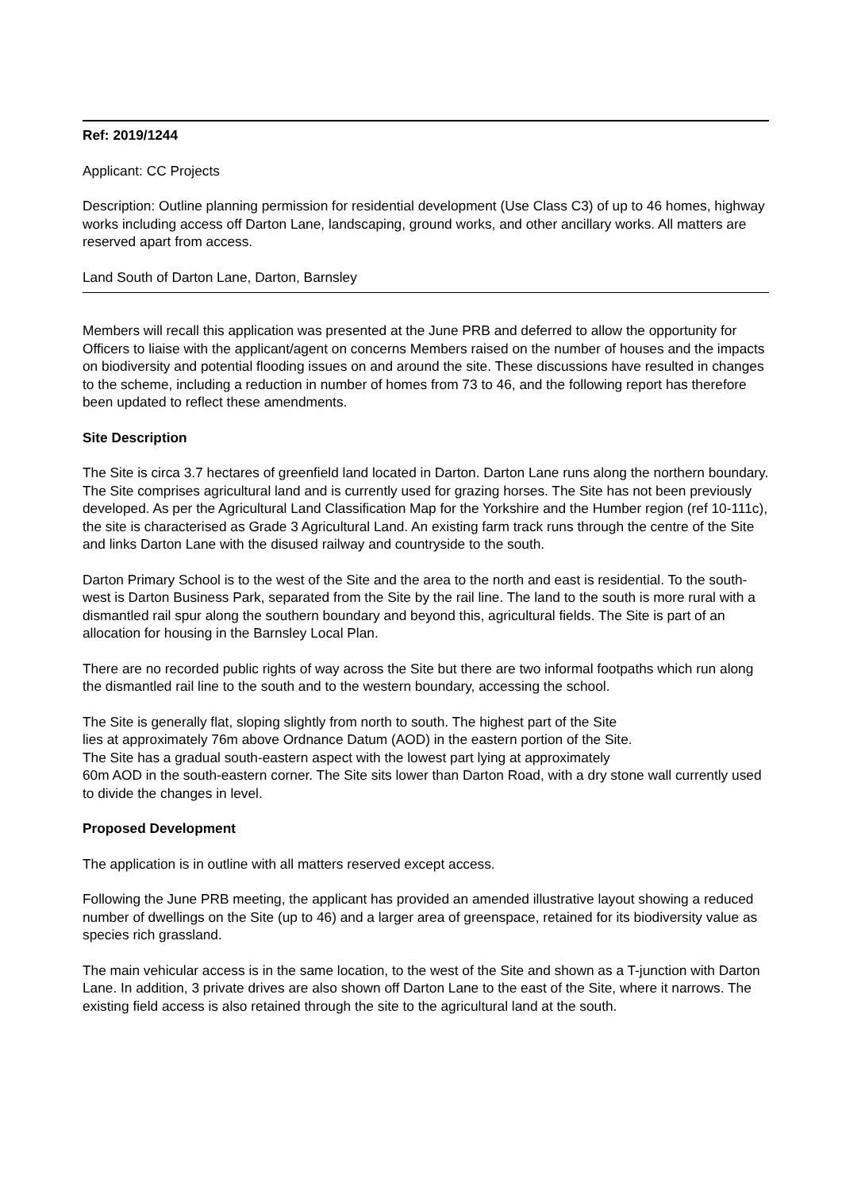Ref: 2019/1244
Applicant: CC Projects
Description: Outline planning permission for residential development (Use Class C3) of up to 46 homes, highway works including access off Darton Lane, landscaping, ground works, and other ancillary works. All matters are reserved apart from access.
Land South of Darton Lane, Darton, Barnsley
Members will recall this application was presented at the June PRB and deferred to allow the opportunity for Officers to liaise with the applicant/agent on concerns Members raised on the number of houses and the impacts on biodiversity and potential flooding issues on and around the site. These discussions have resulted in changes to the scheme, including a reduction in number of homes from 73 to 46, and the following report has therefore been updated to reflect these amendments.
Site Description
The Site is circa 3.7 hectares of greenfield land located in Darton. Darton Lane runs along the northern boundary. The Site comprises agricultural land and is currently used for grazing horses. The Site has not been previously developed. As per the Agricultural Land Classification Map for the Yorkshire and the Humber region (ref 10-111c), the site is characterised as Grade 3 Agricultural Land. An existing farm track runs through the centre of the Site and links Darton Lane with the disused railway and countryside to the south.
Darton Primary School is to the west of the Site and the area to the north and east is residential. To the south-west is Darton Business Park, separated from the Site by the rail line. The land to the south is more rural with a dismantled rail spur along the southern boundary and beyond this, agricultural fields. The Site is part of an allocation for housing in the Barnsley Local Plan.
There are no recorded public rights of way across the Site but there are two informal footpaths which run along the dismantled rail line to the south and to the western boundary, accessing the school.
The Site is generally flat, sloping slightly from north to south. The highest part of the Site
lies at approximately 76m above Ordnance Datum (AOD) in the eastern portion of the Site.
The Site has a gradual south-eastern aspect with the lowest part lying at approximately
60m AOD in the south-eastern corner. The Site sits lower than Darton Road, with a dry stone wall currently used to divide the changes in level.
Proposed Development
The application is in outline with all matters reserved except access.
Following the June PRB meeting, the applicant has provided an amended illustrative layout showing a reduced number of dwellings on the Site (up to 46) and a larger area of greenspace, retained for its biodiversity value as species rich grassland.
The main vehicular access is in the same location, to the west of the Site and shown as a T-junction with Darton Lane. In addition, 3 private drives are also shown off Darton Lane to the east of the Site, where it narrows. The existing field access is also retained through the site to the agricultural land at the south.